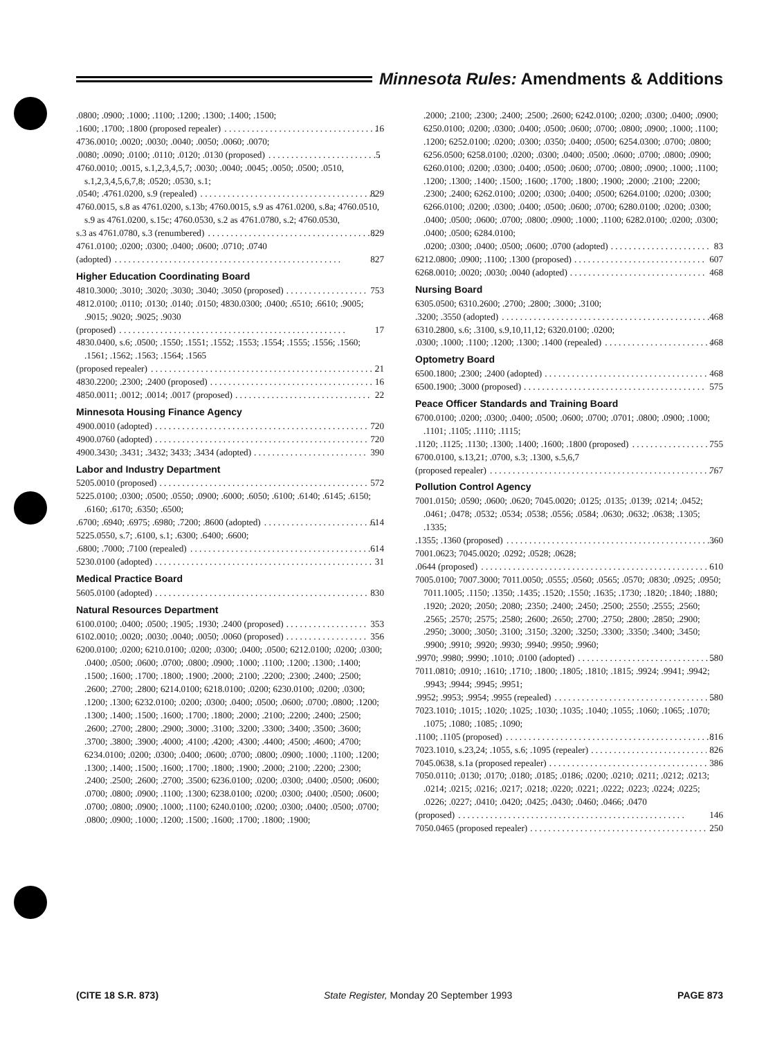Minnesota Rules: Amendments & Additions
.0800; .0900; .1000; .1100; .1200; .1300; .1400; .1500;
.1600; .1700; .1800 (proposed repealer) 16
4736.0010; .0020; .0030; .0040; .0050; .0060; .0070;
.0080; .0090; .0100; .0110; .0120; .0130 (proposed) 5
4760.0010; .0015, s.1,2,3,4,5,7; .0030; .0040; .0045; .0050; .0500; .0510, s.1,2,3,4,5,6,7,8; .0520; .0530, s.1;
.0540; .4761.0200, s.9 (repealed) 829
4760.0015, s.8 as 4761.0200, s.13b; 4760.0015, s.9 as 4761.0200, s.8a; 4760.0510, s.9 as 4761.0200, s.15c; 4760.0530, s.2 as 4761.0780, s.2; 4760.0530,
s.3 as 4761.0780, s.3 (renumbered) 829
4761.0100; .0200; .0300; .0400; .0600; .0710; .0740
(adopted) 827
Higher Education Coordinating Board
4810.3000; .3010; .3020; .3030; .3040; .3050 (proposed) 753
4812.0100; .0110; .0130; .0140; .0150; 4830.0300; .0400; .6510; .6610; .9005; .9015; .9020; .9025; .9030
(proposed) 17
4830.0400, s.6; .0500; .1550; .1551; .1552; .1553; .1554; .1555; .1556; .1560; .1561; .1562; .1563; .1564; .1565
(proposed repealer) 21
4830.2200; .2300; .2400 (proposed) 16
4850.0011; .0012; .0014; .0017 (proposed) 22
Minnesota Housing Finance Agency
4900.0010 (adopted) 720
4900.0760 (adopted) 720
4900.3430; .3431; .3432; 3433; .3434 (adopted) 390
Labor and Industry Department
5205.0010 (proposed) 572
5225.0100; .0300; .0500; .0550; .0900; .6000; .6050; .6100; .6140; .6145; .6150; .6160; .6170; .6350; .6500;
.6700; .6940; .6975; .6980; .7200; .8600 (adopted) 614
5225.0550, s.7; .6100, s.1; .6300; .6400; .6600;
.6800; .7000; .7100 (repealed) 614
5230.0100 (adopted) 31
Medical Practice Board
5605.0100 (adopted) 830
Natural Resources Department
6100.0100; .0400; .0500; .1905; .1930; .2400 (proposed) 353
6102.0010; .0020; .0030; .0040; .0050; .0060 (proposed) 356
6200.0100; .0200; 6210.0100; .0200; .0300; .0400; .0500; 6212.0100; .0200; .0300; .0400; .0500; .0600; .0700; .0800; .0900; .1000; .1100; .1200; .1300; .1400; .1500; .1600; .1700; .1800; .1900; .2000; .2100; .2200; .2300; .2400; .2500; .2600; .2700; .2800; 6214.0100; 6218.0100; .0200; 6230.0100; .0200; .0300; .1200; .1300; 6232.0100; .0200; .0300; .0400; .0500; .0600; .0700; .0800; .1200; .1300; .1400; .1500; .1600; .1700; .1800; .2000; .2100; .2200; .2400; .2500; .2600; .2700; .2800; .2900; .3000; .3100; .3200; .3300; .3400; .3500; .3600; .3700; .3800; .3900; .4000; .4100; .4200; .4300; .4400; .4500; .4600; .4700; 6234.0100; .0200; .0300; .0400; .0600; .0700; .0800; .0900; .1000; .1100; .1200; .1300; .1400; .1500; .1600; .1700; .1800; .1900; .2000; .2100; .2200; .2300; .2400; .2500; .2600; .2700; .3500; 6236.0100; .0200; .0300; .0400; .0500; .0600; .0700; .0800; .0900; .1100; .1300; 6238.0100; .0200; .0300; .0400; .0500; .0600; .0700; .0800; .0900; .1000; .1100; 6240.0100; .0200; .0300; .0400; .0500; .0700; .0800; .0900; .1000; .1200; .1500; .1600; .1700; .1800; .1900;
.2000; .2100; .2300; .2400; .2500; .2600; 6242.0100; .0200; .0300; .0400; .0900; 6250.0100; .0200; .0300; .0400; .0500; .0600; .0700; .0800; .0900; .1000; .1100; .1200; 6252.0100; .0200; .0300; .0350; .0400; .0500; 6254.0300; .0700; .0800; 6256.0500; 6258.0100; .0200; .0300; .0400; .0500; .0600; .0700; .0800; .0900; 6260.0100; .0200; .0300; .0400; .0500; .0600; .0700; .0800; .0900; .1000; .1100; .1200; .1300; .1400; .1500; .1600; .1700; .1800; .1900; .2000; .2100; .2200; .2300; .2400; 6262.0100; .0200; .0300; .0400; .0500; 6264.0100; .0200; .0300; 6266.0100; .0200; .0300; .0400; .0500; .0600; .0700; 6280.0100; .0200; .0300; .0400; .0500; .0600; .0700; .0800; .0900; .1000; .1100; 6282.0100; .0200; .0300; .0400; .0500; 6284.0100;
.0200; .0300; .0400; .0500; .0600; .0700 (adopted) 83
6212.0800; .0900; .1100; .1300 (proposed) 607
6268.0010; .0020; .0030; .0040 (adopted) 468
Nursing Board
6305.0500; 6310.2600; .2700; .2800; .3000; .3100;
.3200; .3550 (adopted) 468
6310.2800, s.6; .3100, s.9,10,11,12; 6320.0100; .0200;
.0300; .1000; .1100; .1200; .1300; .1400 (repealed) 468
Optometry Board
6500.1800; .2300; .2400 (adopted) 468
6500.1900; .3000 (proposed) 575
Peace Officer Standards and Training Board
6700.0100; .0200; .0300; .0400; .0500; .0600; .0700; .0701; .0800; .0900; .1000; .1101; .1105; .1110; .1115;
.1120; .1125; .1130; .1300; .1400; .1600; .1800 (proposed) 755
6700.0100, s.13,21; .0700, s.3; .1300, s.5,6,7
(proposed repealer) 767
Pollution Control Agency
7001.0150; .0590; .0600; .0620; 7045.0020; .0125; .0135; .0139; .0214; .0452; .0461; .0478; .0532; .0534; .0538; .0556; .0584; .0630; .0632; .0638; .1305; .1335;
.1355; .1360 (proposed) 360
7001.0623; 7045.0020; .0292; .0528; .0628;
.0644 (proposed) 610
7005.0100; 7007.3000; 7011.0050; .0555; .0560; .0565; .0570; .0830; .0925; .0950; 7011.1005; .1150; .1350; .1435; .1520; .1550; .1635; .1730; .1820; .1840; .1880; .1920; .2020; .2050; .2080; .2350; .2400; .2450; .2500; .2550; .2555; .2560; .2565; .2570; .2575; .2580; .2600; .2650; .2700; .2750; .2800; .2850; .2900; .2950; .3000; .3050; .3100; .3150; .3200; .3250; .3300; .3350; .3400; .3450; .9900; .9910; .9920; .9930; .9940; .9950; .9960;
.9970; .9980; .9990; .1010; .0100 (adopted) 580
7011.0810; .0910; .1610; .1710; .1800; .1805; .1810; .1815; .9924; .9941; .9942; .9943; .9944; .9945; .9951;
.9952; .9953; .9954; .9955 (repealed) 580
7023.1010; .1015; .1020; .1025; .1030; .1035; .1040; .1055; .1060; .1065; .1070; .1075; .1080; .1085; .1090;
.1100; .1105 (proposed) 816
7023.1010, s.23,24; .1055, s.6; .1095 (repealer) 826
7045.0638, s.1a (proposed repealer) 386
7050.0110; .0130; .0170; .0180; .0185; .0186; .0200; .0210; .0211; .0212; .0213; .0214; .0215; .0216; .0217; .0218; .0220; .0221; .0222; .0223; .0224; .0225; .0226; .0227; .0410; .0420; .0425; .0430; .0460; .0466; .0470
(proposed) 146
7050.0465 (proposed repealer) 250
(CITE 18 S.R. 873) State Register, Monday 20 September 1993 PAGE 873